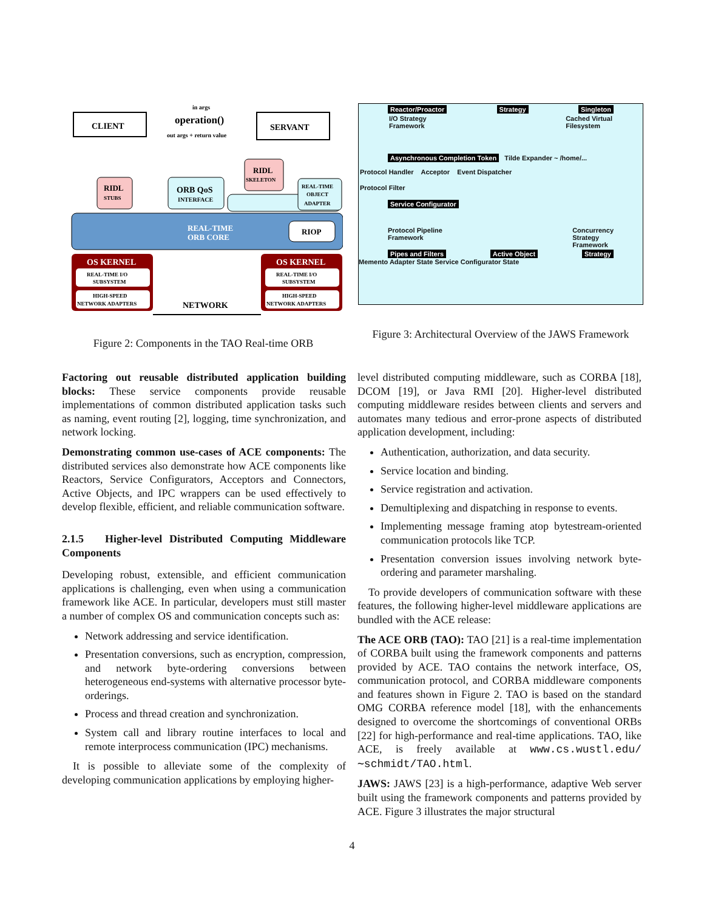CLIENT
SERVANT
in args
operation()
out args + return value
RIDL
STUBS
ORB QoS
INTERFACE
RIDL
SKELETON
REAL-TIME
OBJECT
ADAPTER
REAL-TIME
ORB CORE
RIOP
OS KERNEL
REAL-TIME I/O
SUBSYSTEM
HIGH-SPEED
NETWORK ADAPTERS
OS KERNEL
REAL-TIME I/O
SUBSYSTEM
HIGH-SPEED
NETWORK ADAPTERS
NETWORK
Figure 2: Components in the TAO Real-time ORB
Reactor/Proactor Strategy Singleton
I/O Strategy
Framework Cached Virtual
Filesystem
Asynchronous Completion Token Tilde Expander ~ /home/...
Protocol Handler Acceptor Event Dispatcher
Protocol Filter
Service Configurator
Protocol Pipeline
Framework Concurrency
Strategy
Framework
Pipes and Filters Active Object Strategy
Memento Adapter State Service Configurator State
Figure 3: Architectural Overview of the JAWS Framework
Factoring out reusable distributed application building blocks: These service components provide reusable implementations of common distributed application tasks such as naming, event routing [2], logging, time synchronization, and network locking.
Demonstrating common use-cases of ACE components: The distributed services also demonstrate how ACE components like Reactors, Service Configurators, Acceptors and Connectors, Active Objects, and IPC wrappers can be used effectively to develop flexible, efficient, and reliable communication software.
2.1.5 Higher-level Distributed Computing Middleware Components
Developing robust, extensible, and efficient communication applications is challenging, even when using a communication framework like ACE. In particular, developers must still master a number of complex OS and communication concepts such as:
Network addressing and service identification.
Presentation conversions, such as encryption, compression, and network byte-ordering conversions between heterogeneous end-systems with alternative processor byte-orderings.
Process and thread creation and synchronization.
System call and library routine interfaces to local and remote interprocess communication (IPC) mechanisms.
It is possible to alleviate some of the complexity of developing communication applications by employing higher-
level distributed computing middleware, such as CORBA [18], DCOM [19], or Java RMI [20]. Higher-level distributed computing middleware resides between clients and servers and automates many tedious and error-prone aspects of distributed application development, including:
Authentication, authorization, and data security.
Service location and binding.
Service registration and activation.
Demultiplexing and dispatching in response to events.
Implementing message framing atop bytestream-oriented communication protocols like TCP.
Presentation conversion issues involving network byte-ordering and parameter marshaling.
To provide developers of communication software with these features, the following higher-level middleware applications are bundled with the ACE release:
The ACE ORB (TAO): TAO [21] is a real-time implementation of CORBA built using the framework components and patterns provided by ACE. TAO contains the network interface, OS, communication protocol, and CORBA middleware components and features shown in Figure 2. TAO is based on the standard OMG CORBA reference model [18], with the enhancements designed to overcome the shortcomings of conventional ORBs [22] for high-performance and real-time applications. TAO, like ACE, is freely available at www.cs.wustl.edu/∼schmidt/TAO.html.
JAWS: JAWS [23] is a high-performance, adaptive Web server built using the framework components and patterns provided by ACE. Figure 3 illustrates the major structural
4